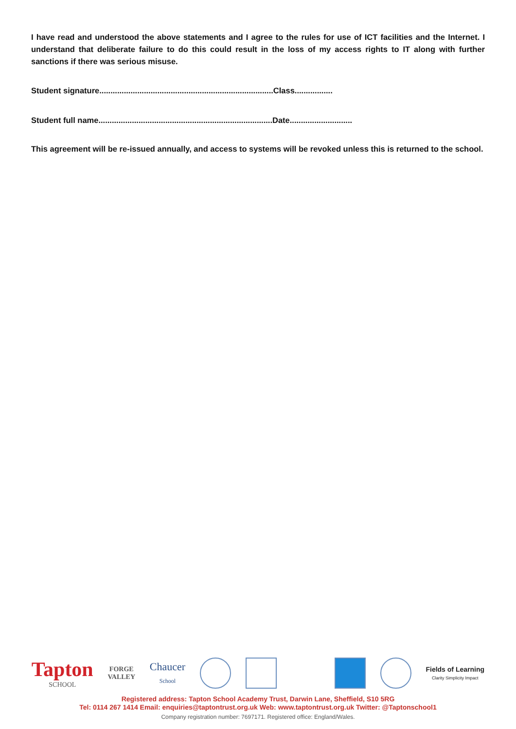I have read and understood the above statements and I agree to the rules for use of ICT facilities and the Internet. I understand that deliberate failure to do this could result in the loss of my access rights to IT along with further sanctions if there was serious misuse.
Student signature..............................................................................Class.................
Student full name..............................................................................Date............................
This agreement will be re-issued annually, and access to systems will be revoked unless this is returned to the school.
Tapton
SCHOOL
FORGE
VALLEY
Chaucer
School
Fields of Learning
Clarity Simplicity Impact
Registered address: Tapton School Academy Trust, Darwin Lane, Sheffield, S10 5RG
Tel: 0114 267 1414 Email: enquiries@taptontrust.org.uk Web: www.taptontrust.org.uk Twitter: @Taptonschool1
Company registration number: 7697171. Registered office: England/Wales.